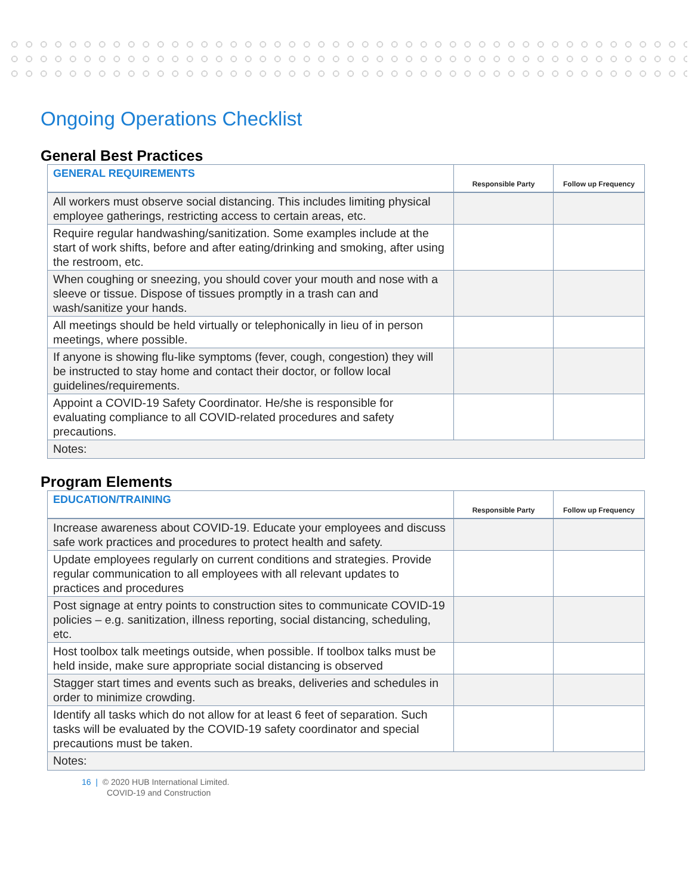Ongoing Operations Checklist
General Best Practices
| GENERAL REQUIREMENTS | Responsible Party | Follow up Frequency |
| --- | --- | --- |
| All workers must observe social distancing. This includes limiting physical employee gatherings, restricting access to certain areas, etc. | | |
| Require regular handwashing/sanitization. Some examples include at the start of work shifts, before and after eating/drinking and smoking, after using the restroom, etc. | | |
| When coughing or sneezing, you should cover your mouth and nose with a sleeve or tissue. Dispose of tissues promptly in a trash can and wash/sanitize your hands. | | |
| All meetings should be held virtually or telephonically in lieu of in person meetings, where possible. | | |
| If anyone is showing flu-like symptoms (fever, cough, congestion) they will be instructed to stay home and contact their doctor, or follow local guidelines/requirements. | | |
| Appoint a COVID-19 Safety Coordinator. He/she is responsible for evaluating compliance to all COVID-related procedures and safety precautions. | | |
| Notes: | | |
Program Elements
| EDUCATION/TRAINING | Responsible Party | Follow up Frequency |
| --- | --- | --- |
| Increase awareness about COVID-19. Educate your employees and discuss safe work practices and procedures to protect health and safety. | | |
| Update employees regularly on current conditions and strategies. Provide regular communication to all employees with all relevant updates to practices and procedures | | |
| Post signage at entry points to construction sites to communicate COVID-19 policies – e.g. sanitization, illness reporting, social distancing, scheduling, etc. | | |
| Host toolbox talk meetings outside, when possible. If toolbox talks must be held inside, make sure appropriate social distancing is observed | | |
| Stagger start times and events such as breaks, deliveries and schedules in order to minimize crowding. | | |
| Identify all tasks which do not allow for at least 6 feet of separation. Such tasks will be evaluated by the COVID-19 safety coordinator and special precautions must be taken. | | |
| Notes: | | |
16 | © 2020 HUB International Limited.
COVID-19 and Construction